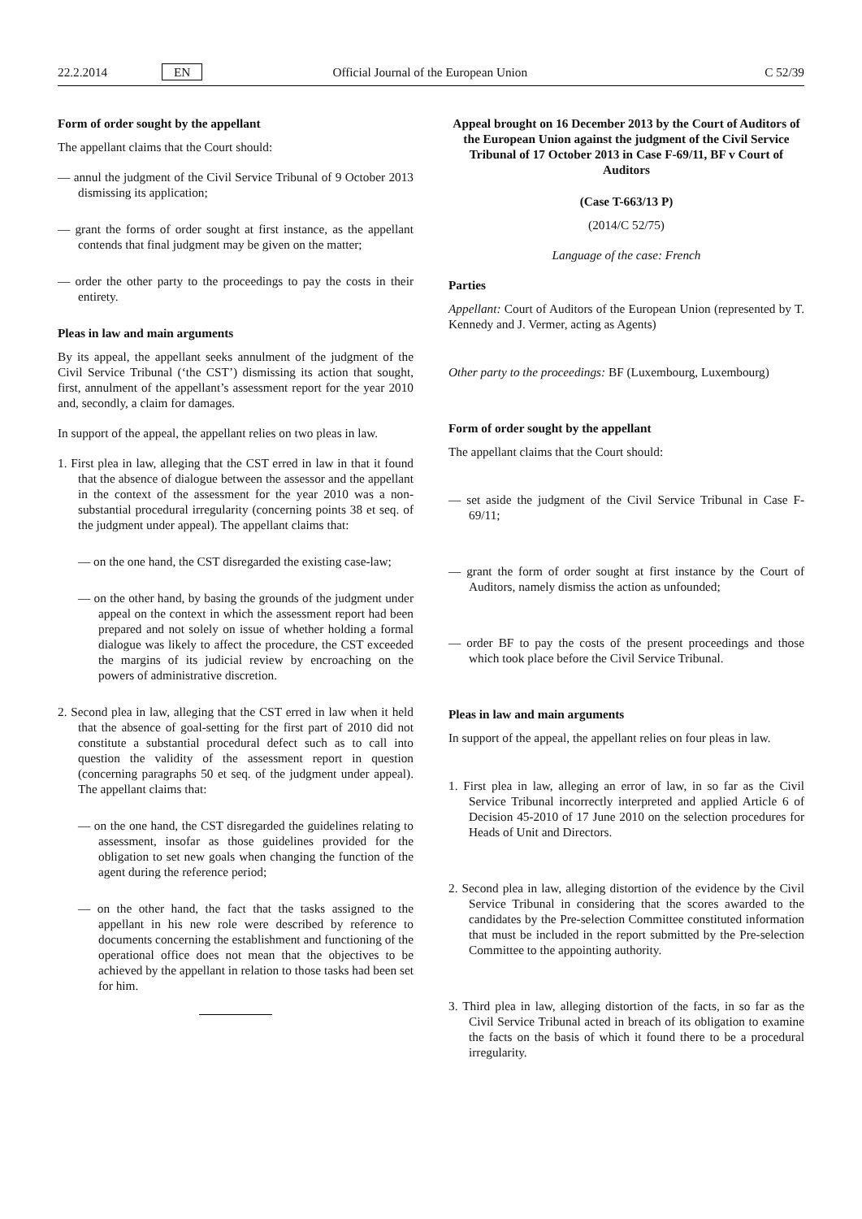22.2.2014 EN Official Journal of the European Union C 52/39
Form of order sought by the appellant
The appellant claims that the Court should:
— annul the judgment of the Civil Service Tribunal of 9 October 2013 dismissing its application;
— grant the forms of order sought at first instance, as the appellant contends that final judgment may be given on the matter;
— order the other party to the proceedings to pay the costs in their entirety.
Pleas in law and main arguments
By its appeal, the appellant seeks annulment of the judgment of the Civil Service Tribunal (‘the CST’) dismissing its action that sought, first, annulment of the appellant’s assessment report for the year 2010 and, secondly, a claim for damages.
In support of the appeal, the appellant relies on two pleas in law.
1. First plea in law, alleging that the CST erred in law in that it found that the absence of dialogue between the assessor and the appellant in the context of the assessment for the year 2010 was a non-substantial procedural irregularity (concerning points 38 et seq. of the judgment under appeal). The appellant claims that:
— on the one hand, the CST disregarded the existing case-law;
— on the other hand, by basing the grounds of the judgment under appeal on the context in which the assessment report had been prepared and not solely on issue of whether holding a formal dialogue was likely to affect the procedure, the CST exceeded the margins of its judicial review by encroaching on the powers of administrative discretion.
2. Second plea in law, alleging that the CST erred in law when it held that the absence of goal-setting for the first part of 2010 did not constitute a substantial procedural defect such as to call into question the validity of the assessment report in question (concerning paragraphs 50 et seq. of the judgment under appeal). The appellant claims that:
— on the one hand, the CST disregarded the guidelines relating to assessment, insofar as those guidelines provided for the obligation to set new goals when changing the function of the agent during the reference period;
— on the other hand, the fact that the tasks assigned to the appellant in his new role were described by reference to documents concerning the establishment and functioning of the operational office does not mean that the objectives to be achieved by the appellant in relation to those tasks had been set for him.
Appeal brought on 16 December 2013 by the Court of Auditors of the European Union against the judgment of the Civil Service Tribunal of 17 October 2013 in Case F-69/11, BF v Court of Auditors
(Case T-663/13 P)
(2014/C 52/75)
Language of the case: French
Parties
Appellant: Court of Auditors of the European Union (represented by T. Kennedy and J. Vermer, acting as Agents)
Other party to the proceedings: BF (Luxembourg, Luxembourg)
Form of order sought by the appellant
The appellant claims that the Court should:
— set aside the judgment of the Civil Service Tribunal in Case F-69/11;
— grant the form of order sought at first instance by the Court of Auditors, namely dismiss the action as unfounded;
— order BF to pay the costs of the present proceedings and those which took place before the Civil Service Tribunal.
Pleas in law and main arguments
In support of the appeal, the appellant relies on four pleas in law.
1. First plea in law, alleging an error of law, in so far as the Civil Service Tribunal incorrectly interpreted and applied Article 6 of Decision 45-2010 of 17 June 2010 on the selection procedures for Heads of Unit and Directors.
2. Second plea in law, alleging distortion of the evidence by the Civil Service Tribunal in considering that the scores awarded to the candidates by the Pre-selection Committee constituted information that must be included in the report submitted by the Pre-selection Committee to the appointing authority.
3. Third plea in law, alleging distortion of the facts, in so far as the Civil Service Tribunal acted in breach of its obligation to examine the facts on the basis of which it found there to be a procedural irregularity.